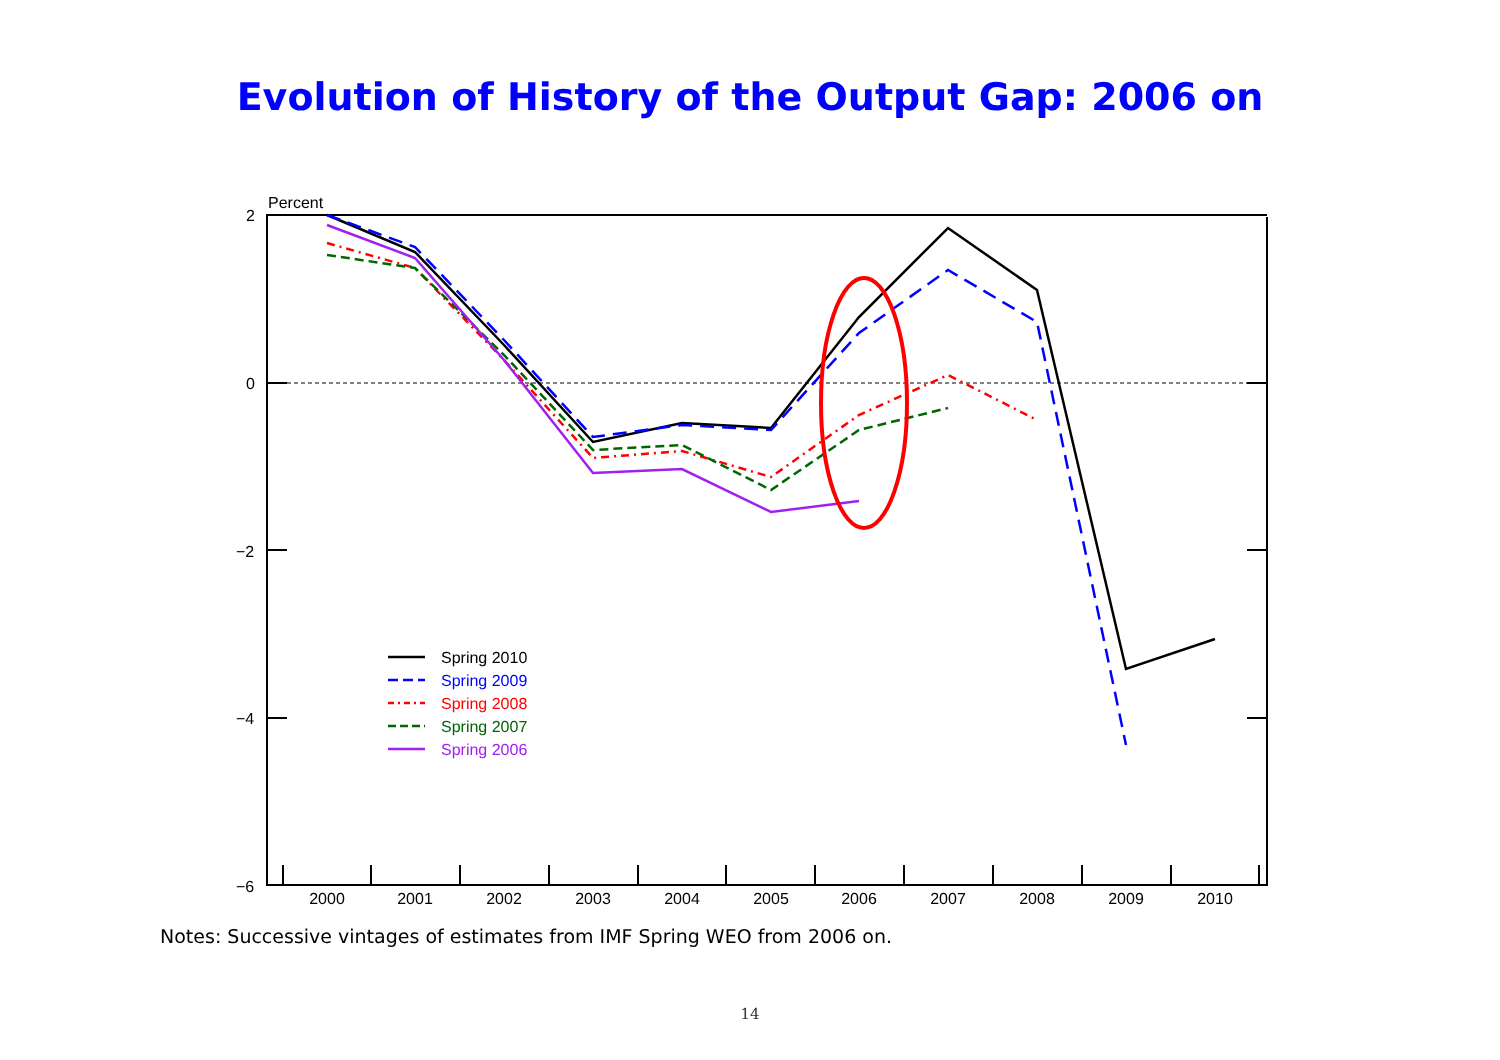Evolution of History of the Output Gap: 2006 on
Percent
2
0
−2
−4
−6
2000
2001
2002
2003
2004
2005
2006
2007
2008
2009
2010
Spring 2010
Spring 2009
Spring 2008
Spring 2007
Spring 2006
Notes: Successive vintages of estimates from IMF Spring WEO from 2006 on.
14